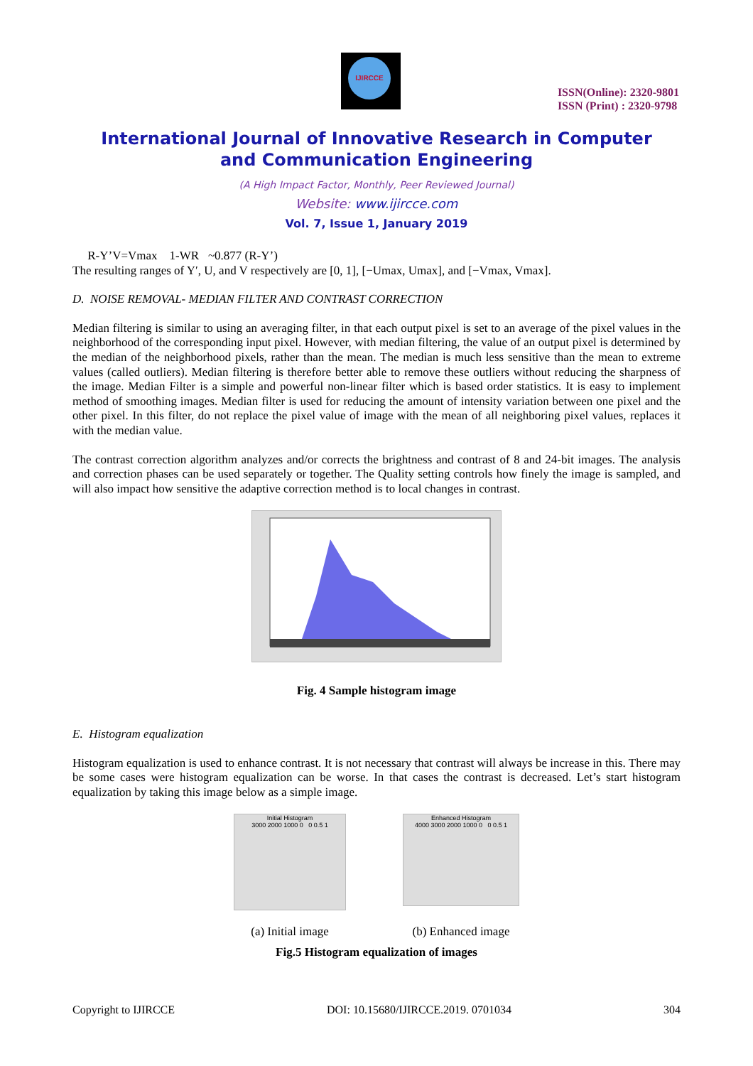IJIRCCE
ISSN(Online): 2320-9801
ISSN (Print) : 2320-9798
International Journal of Innovative Research in Computer
and Communication Engineering
(A High Impact Factor, Monthly, Peer Reviewed Journal)
Website: www.ijircce.com
Vol. 7, Issue 1, January 2019
R-Y’V=Vmax 1-WR ~0.877 (R-Y’)
The resulting ranges of Y′, U, and V respectively are [0, 1], [−Umax, Umax], and [−Vmax, Vmax].
D. NOISE REMOVAL- MEDIAN FILTER AND CONTRAST CORRECTION
Median filtering is similar to using an averaging filter, in that each output pixel is set to an average of the pixel values in the neighborhood of the corresponding input pixel. However, with median filtering, the value of an output pixel is determined by the median of the neighborhood pixels, rather than the mean. The median is much less sensitive than the mean to extreme values (called outliers). Median filtering is therefore better able to remove these outliers without reducing the sharpness of the image. Median Filter is a simple and powerful non-linear filter which is based order statistics. It is easy to implement method of smoothing images. Median filter is used for reducing the amount of intensity variation between one pixel and the other pixel. In this filter, do not replace the pixel value of image with the mean of all neighboring pixel values, replaces it with the median value.
The contrast correction algorithm analyzes and/or corrects the brightness and contrast of 8 and 24-bit images. The analysis and correction phases can be used separately or together. The Quality setting controls how finely the image is sampled, and will also impact how sensitive the adaptive correction method is to local changes in contrast.
Fig. 4 Sample histogram image
E. Histogram equalization
Histogram equalization is used to enhance contrast. It is not necessary that contrast will always be increase in this. There may be some cases were histogram equalization can be worse. In that cases the contrast is decreased. Let’s start histogram equalization by taking this image below as a simple image.
Initial Histogram
3000 2000 1000 0 0 0.5 1
(a) Initial image
Enhanced Histogram
4000 3000 2000 1000 0 0 0.5 1
(b) Enhanced image
Fig.5 Histogram equalization of images
Copyright to IJIRCCE DOI: 10.15680/IJIRCCE.2019. 0701034 304